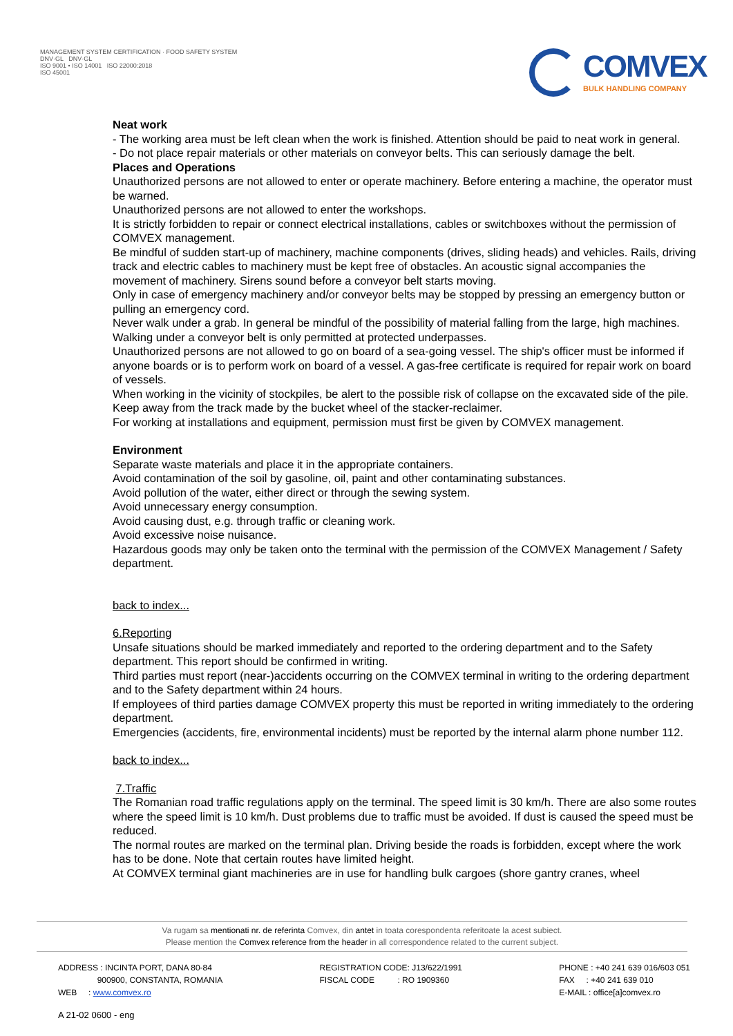MANAGEMENT SYSTEM CERTIFICATION · FOOD SAFETY SYSTEM
DNV·GL DNV·GL
ISO 9001 • ISO 14001 ISO 22000:2018
ISO 45001
COMVEX
BULK HANDLING COMPANY
Neat work
- The working area must be left clean when the work is finished. Attention should be paid to neat work in general.
- Do not place repair materials or other materials on conveyor belts. This can seriously damage the belt.
Places and Operations
Unauthorized persons are not allowed to enter or operate machinery. Before entering a machine, the operator must be warned.
Unauthorized persons are not allowed to enter the workshops.
It is strictly forbidden to repair or connect electrical installations, cables or switchboxes without the permission of COMVEX management.
Be mindful of sudden start-up of machinery, machine components (drives, sliding heads) and vehicles. Rails, driving track and electric cables to machinery must be kept free of obstacles. An acoustic signal accompanies the movement of machinery. Sirens sound before a conveyor belt starts moving.
Only in case of emergency machinery and/or conveyor belts may be stopped by pressing an emergency button or pulling an emergency cord.
Never walk under a grab. In general be mindful of the possibility of material falling from the large, high machines. Walking under a conveyor belt is only permitted at protected underpasses.
Unauthorized persons are not allowed to go on board of a sea-going vessel. The ship's officer must be informed if anyone boards or is to perform work on board of a vessel. A gas-free certificate is required for repair work on board of vessels.
When working in the vicinity of stockpiles, be alert to the possible risk of collapse on the excavated side of the pile. Keep away from the track made by the bucket wheel of the stacker-reclaimer.
For working at installations and equipment, permission must first be given by COMVEX management.
Environment
Separate waste materials and place it in the appropriate containers.
Avoid contamination of the soil by gasoline, oil, paint and other contaminating substances.
Avoid pollution of the water, either direct or through the sewing system.
Avoid unnecessary energy consumption.
Avoid causing dust, e.g. through traffic or cleaning work.
Avoid excessive noise nuisance.
Hazardous goods may only be taken onto the terminal with the permission of the COMVEX Management / Safety department.
back to index...
6.Reporting
Unsafe situations should be marked immediately and reported to the ordering department and to the Safety department. This report should be confirmed in writing.
Third parties must report (near-)accidents occurring on the COMVEX terminal in writing to the ordering department and to the Safety department within 24 hours.
If employees of third parties damage COMVEX property this must be reported in writing immediately to the ordering department.
Emergencies (accidents, fire, environmental incidents) must be reported by the internal alarm phone number 112.
back to index...
7.Traffic
The Romanian road traffic regulations apply on the terminal. The speed limit is 30 km/h. There are also some routes where the speed limit is 10 km/h. Dust problems due to traffic must be avoided. If dust is caused the speed must be reduced.
The normal routes are marked on the terminal plan. Driving beside the roads is forbidden, except where the work has to be done. Note that certain routes have limited height.
At COMVEX terminal giant machineries are in use for handling bulk cargoes (shore gantry cranes, wheel
Va rugam sa mentionati nr. de referinta Comvex, din antet in toata corespondenta referitoate la acest subiect.
Please mention the Comvex reference from the header in all correspondence related to the current subject.
ADDRESS : INCINTA PORT, DANA 80-84
900900, CONSTANTA, ROMANIA
WEB : www.comvex.ro
REGISTRATION CODE: J13/622/1991
FISCAL CODE : RO 1909360
PHONE : +40 241 639 016/603 051
FAX : +40 241 639 010
E-MAIL : office[a]comvex.ro
A 21-02 0600 - eng